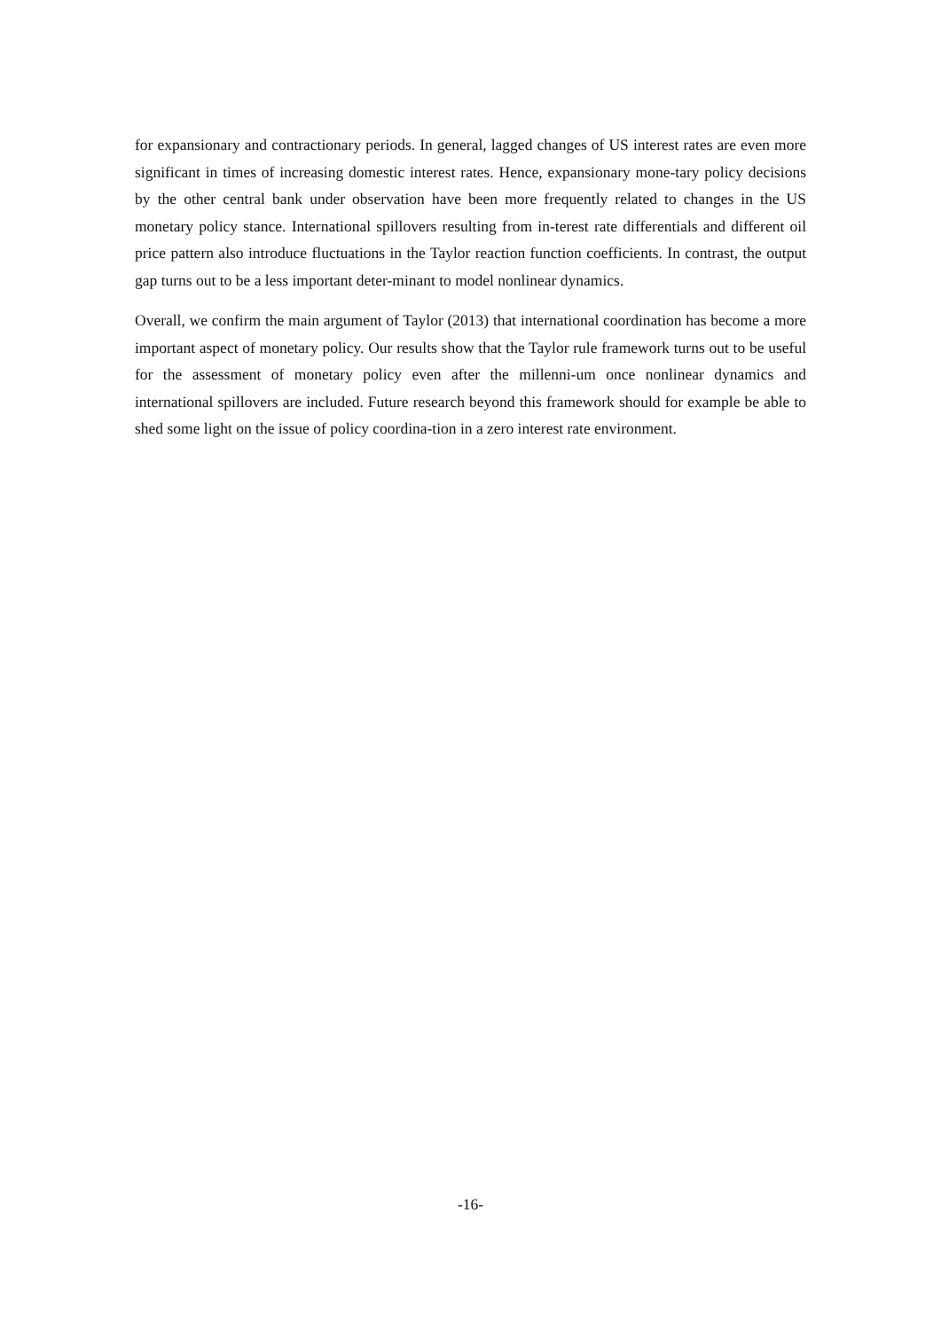for expansionary and contractionary periods. In general, lagged changes of US interest rates are even more significant in times of increasing domestic interest rates. Hence, expansionary mone-tary policy decisions by the other central bank under observation have been more frequently related to changes in the US monetary policy stance. International spillovers resulting from in-terest rate differentials and different oil price pattern also introduce fluctuations in the Taylor reaction function coefficients. In contrast, the output gap turns out to be a less important deter-minant to model nonlinear dynamics.
Overall, we confirm the main argument of Taylor (2013) that international coordination has become a more important aspect of monetary policy. Our results show that the Taylor rule framework turns out to be useful for the assessment of monetary policy even after the millenni-um once nonlinear dynamics and international spillovers are included. Future research beyond this framework should for example be able to shed some light on the issue of policy coordina-tion in a zero interest rate environment.
-16-